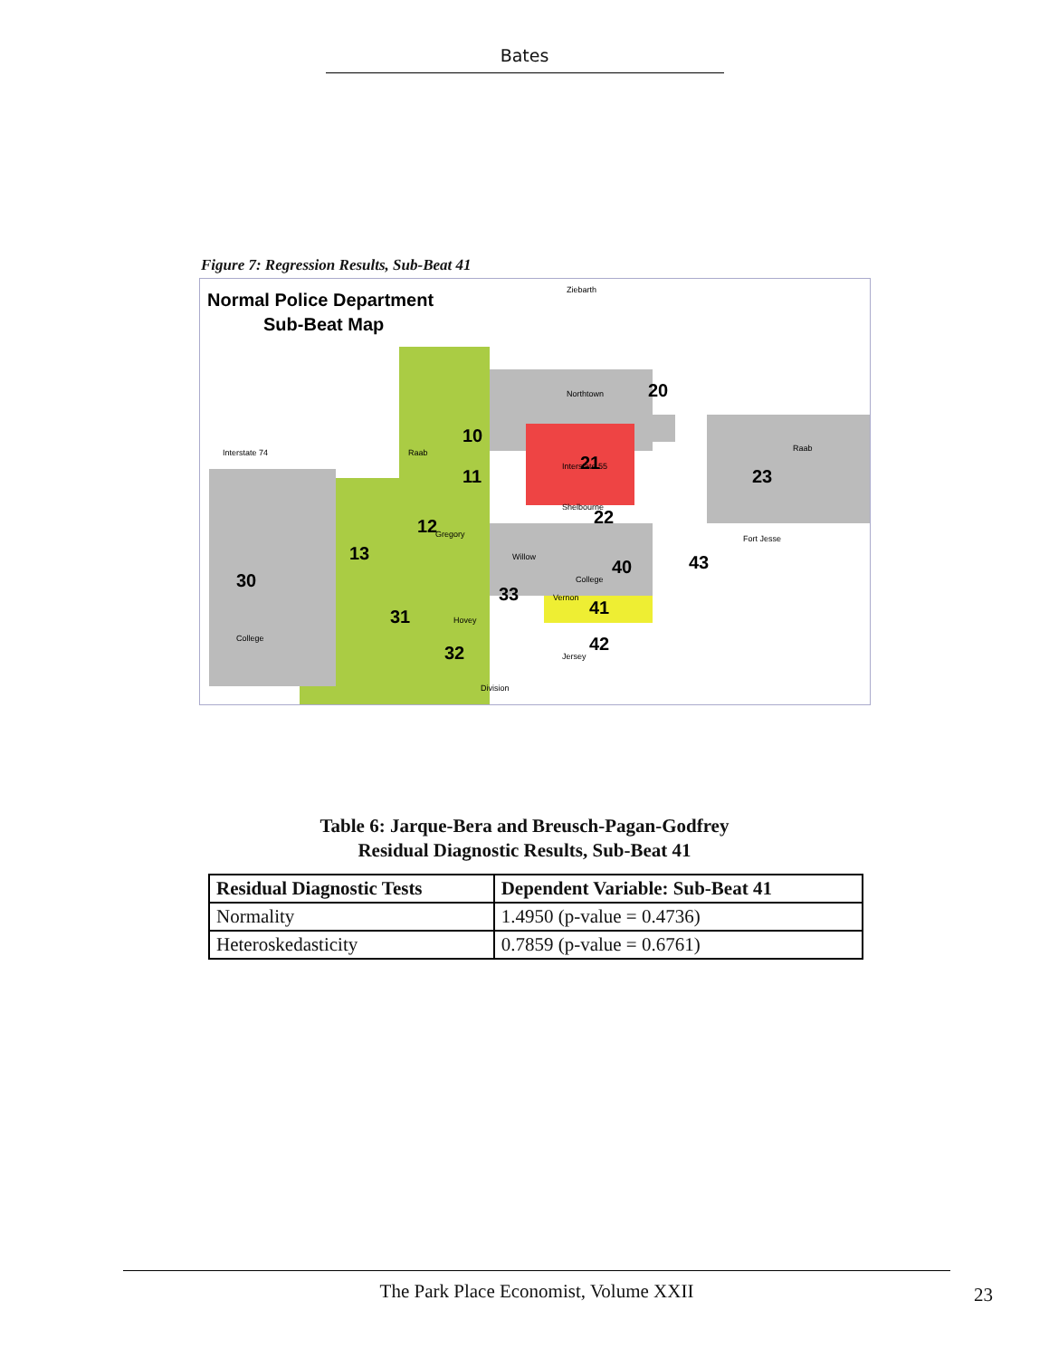Bates
Figure 7: Regression Results, Sub-Beat 41
Normal Police Department
Sub-Beat Map
10
11
12
13
20
21
22
23
30
31
32
33
40
41
42
43
Ziebarth
Northtown
Interstate 74
Interstate 55
Raab
Raab
Gregory
Willow
College
College
Vernon
Jersey
Hovey
Division
Fort Jesse
Shelbourne
Table 6: Jarque-Bera and Breusch-Pagan-Godfrey
Residual Diagnostic Results, Sub-Beat 41
| Residual Diagnostic Tests | Dependent Variable: Sub-Beat 41 |
| --- | --- |
| Normality | 1.4950 (p-value = 0.4736) |
| Heteroskedasticity | 0.7859 (p-value = 0.6761) |
The Park Place Economist, Volume XXII
23